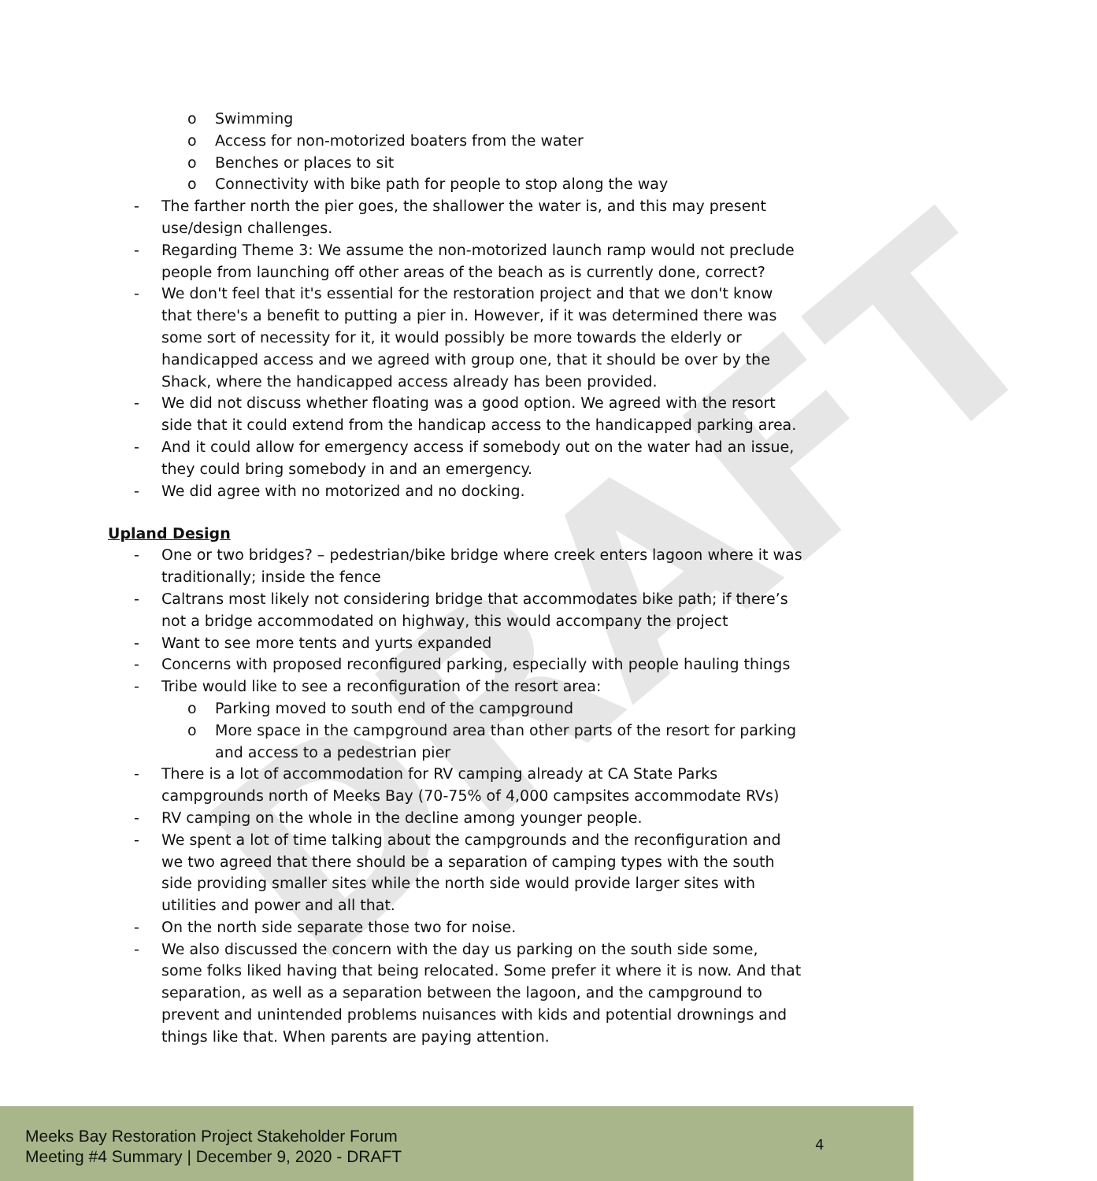DRAFT
o Swimming
o Access for non-motorized boaters from the water
o Benches or places to sit
o Connectivity with bike path for people to stop along the way
- The farther north the pier goes, the shallower the water is, and this may present use/design challenges.
- Regarding Theme 3: We assume the non-motorized launch ramp would not preclude people from launching off other areas of the beach as is currently done, correct?
- We don't feel that it's essential for the restoration project and that we don't know that there's a benefit to putting a pier in. However, if it was determined there was some sort of necessity for it, it would possibly be more towards the elderly or handicapped access and we agreed with group one, that it should be over by the Shack, where the handicapped access already has been provided.
- We did not discuss whether floating was a good option. We agreed with the resort side that it could extend from the handicap access to the handicapped parking area.
- And it could allow for emergency access if somebody out on the water had an issue, they could bring somebody in and an emergency.
- We did agree with no motorized and no docking.
Upland Design
- One or two bridges? – pedestrian/bike bridge where creek enters lagoon where it was traditionally; inside the fence
- Caltrans most likely not considering bridge that accommodates bike path; if there’s not a bridge accommodated on highway, this would accompany the project
- Want to see more tents and yurts expanded
- Concerns with proposed reconfigured parking, especially with people hauling things
- Tribe would like to see a reconfiguration of the resort area:
o Parking moved to south end of the campground
o More space in the campground area than other parts of the resort for parking and access to a pedestrian pier
- There is a lot of accommodation for RV camping already at CA State Parks campgrounds north of Meeks Bay (70-75% of 4,000 campsites accommodate RVs)
- RV camping on the whole in the decline among younger people.
- We spent a lot of time talking about the campgrounds and the reconfiguration and we two agreed that there should be a separation of camping types with the south side providing smaller sites while the north side would provide larger sites with utilities and power and all that.
- On the north side separate those two for noise.
- We also discussed the concern with the day us parking on the south side some, some folks liked having that being relocated. Some prefer it where it is now. And that separation, as well as a separation between the lagoon, and the campground to prevent and unintended problems nuisances with kids and potential drownings and things like that. When parents are paying attention.
Meeks Bay Restoration Project Stakeholder Forum
Meeting #4 Summary | December 9, 2020 - DRAFT
4